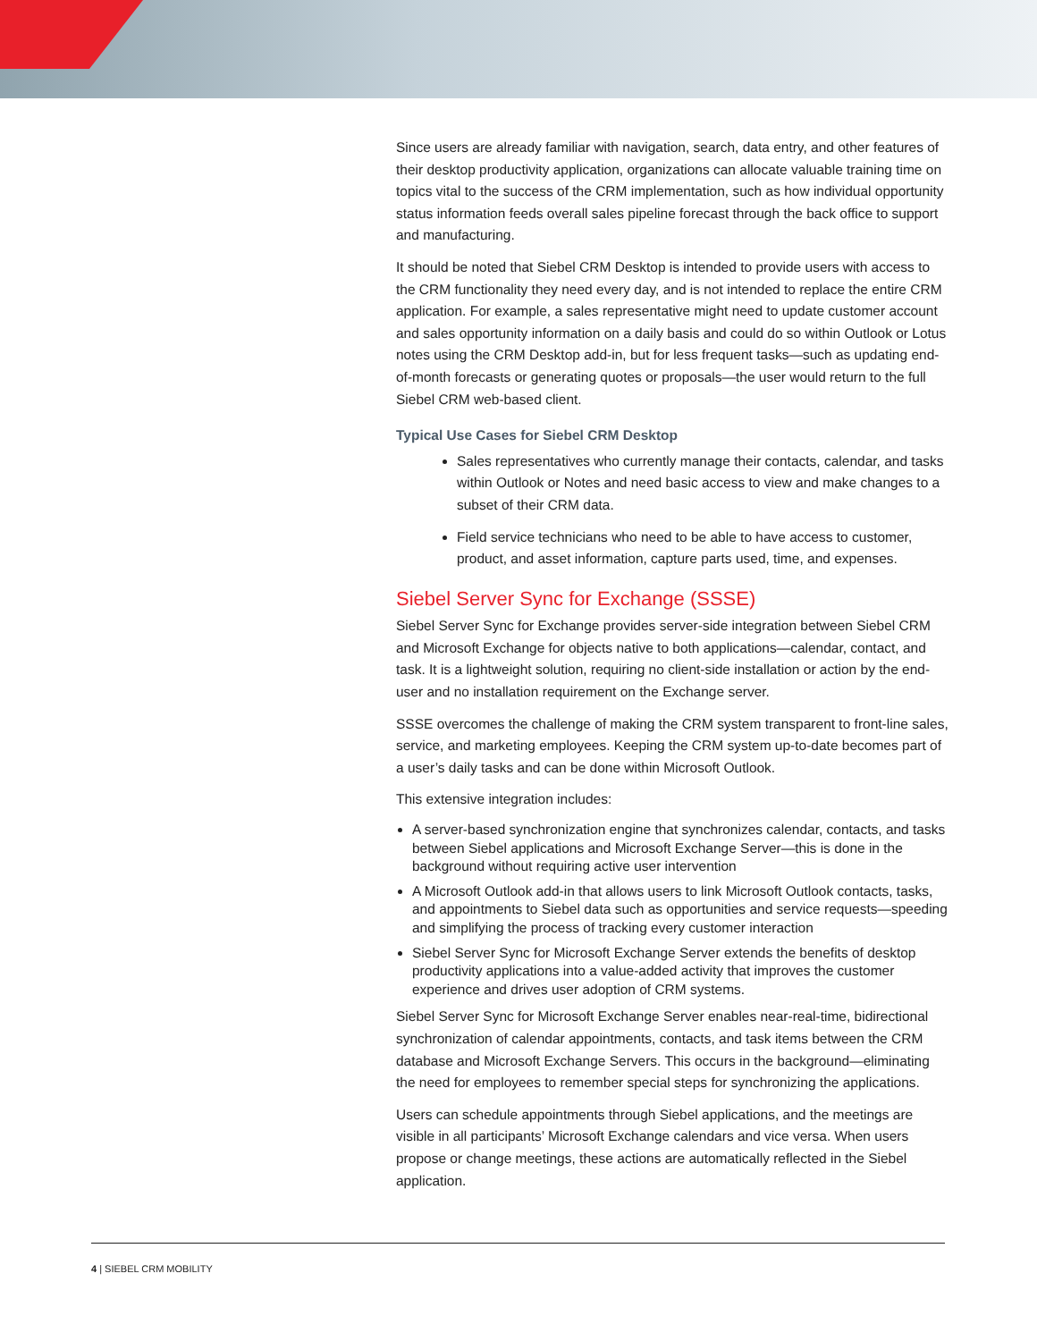Since users are already familiar with navigation, search, data entry, and other features of their desktop productivity application, organizations can allocate valuable training time on topics vital to the success of the CRM implementation, such as how individual opportunity status information feeds overall sales pipeline forecast through the back office to support and manufacturing.
It should be noted that Siebel CRM Desktop is intended to provide users with access to the CRM functionality they need every day, and is not intended to replace the entire CRM application. For example, a sales representative might need to update customer account and sales opportunity information on a daily basis and could do so within Outlook or Lotus notes using the CRM Desktop add-in, but for less frequent tasks—such as updating end-of-month forecasts or generating quotes or proposals—the user would return to the full Siebel CRM web-based client.
Typical Use Cases for Siebel CRM Desktop
Sales representatives who currently manage their contacts, calendar, and tasks within Outlook or Notes and need basic access to view and make changes to a subset of their CRM data.
Field service technicians who need to be able to have access to customer, product, and asset information, capture parts used, time, and expenses.
Siebel Server Sync for Exchange (SSSE)
Siebel Server Sync for Exchange provides server-side integration between Siebel CRM and Microsoft Exchange for objects native to both applications—calendar, contact, and task. It is a lightweight solution, requiring no client-side installation or action by the end-user and no installation requirement on the Exchange server.
SSSE overcomes the challenge of making the CRM system transparent to front-line sales, service, and marketing employees. Keeping the CRM system up-to-date becomes part of a user’s daily tasks and can be done within Microsoft Outlook.
This extensive integration includes:
A server-based synchronization engine that synchronizes calendar, contacts, and tasks between Siebel applications and Microsoft Exchange Server—this is done in the background without requiring active user intervention
A Microsoft Outlook add-in that allows users to link Microsoft Outlook contacts, tasks, and appointments to Siebel data such as opportunities and service requests—speeding and simplifying the process of tracking every customer interaction
Siebel Server Sync for Microsoft Exchange Server extends the benefits of desktop productivity applications into a value-added activity that improves the customer experience and drives user adoption of CRM systems.
Siebel Server Sync for Microsoft Exchange Server enables near-real-time, bidirectional synchronization of calendar appointments, contacts, and task items between the CRM database and Microsoft Exchange Servers. This occurs in the background—eliminating the need for employees to remember special steps for synchronizing the applications.
Users can schedule appointments through Siebel applications, and the meetings are visible in all participants’ Microsoft Exchange calendars and vice versa. When users propose or change meetings, these actions are automatically reflected in the Siebel application.
4 | SIEBEL CRM MOBILITY